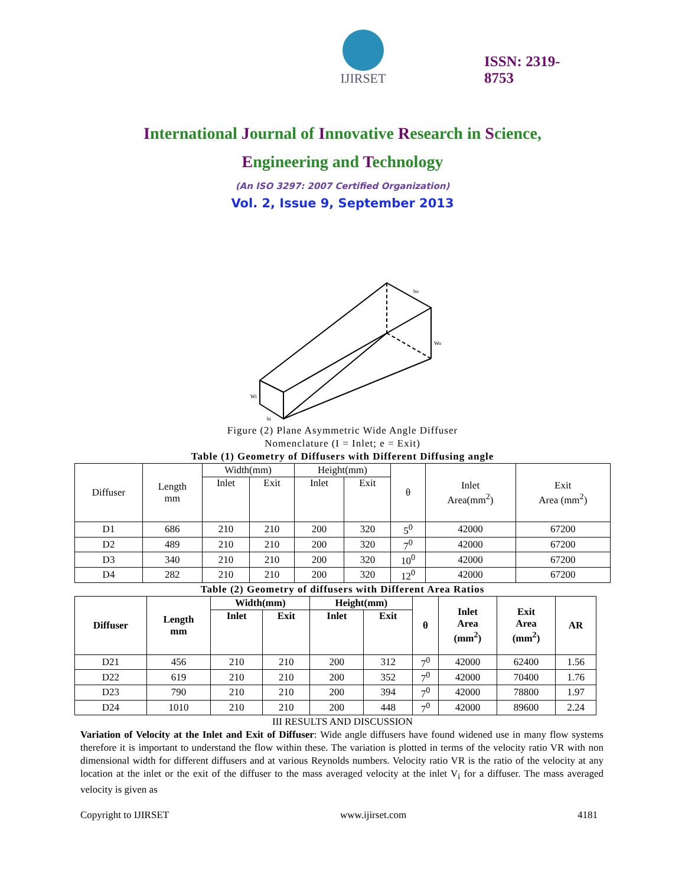IJIRSET
ISSN: 2319-
8753
International Journal of Innovative Research in Science,
Engineering and Technology
(An ISO 3297: 2007 Certified Organization)
Vol. 2, Issue 9, September 2013
bo
Wo
Wi
bi
Figure (2) Plane Asymmetric Wide Angle Diffuser
Nomenclature (I = Inlet; e = Exit)
Table (1) Geometry of Diffusers with Different Diffusing angle
| Diffuser | Length mm | Width(mm) | | Height(mm) | | θ | Inlet Area(mm<sup>2</sup>) | Exit Area (mm<sup>2</sup>) |
| | | Inlet | Exit | Inlet | Exit | | | |
| D1 | 686 | 210 | 210 | 200 | 320 | 5<sup>0</sup> | 42000 | 67200 |
| D2 | 489 | 210 | 210 | 200 | 320 | 7<sup>0</sup> | 42000 | 67200 |
| D3 | 340 | 210 | 210 | 200 | 320 | 10<sup>0</sup> | 42000 | 67200 |
| D4 | 282 | 210 | 210 | 200 | 320 | 12<sup>0</sup> | 42000 | 67200 |
Table (2) Geometry of diffusers with Different Area Ratios
| Diffuser | Length mm | Width(mm) | | Height(mm) | | θ | Inlet Area (mm<sup>2</sup>) | Exit Area (mm<sup>2</sup>) | AR |
| --- | --- | --- | --- | --- | --- | --- | --- | --- | --- |
| | | Inlet | Exit | Inlet | Exit | | | | |
| D21 | 456 | 210 | 210 | 200 | 312 | 7<sup>0</sup> | 42000 | 62400 | 1.56 |
| D22 | 619 | 210 | 210 | 200 | 352 | 7<sup>0</sup> | 42000 | 70400 | 1.76 |
| D23 | 790 | 210 | 210 | 200 | 394 | 7<sup>0</sup> | 42000 | 78800 | 1.97 |
| D24 | 1010 | 210 | 210 | 200 | 448 | 7<sup>0</sup> | 42000 | 89600 | 2.24 |
III RESULTS AND DISCUSSION
Variation of Velocity at the Inlet and Exit of Diffuser: Wide angle diffusers have found widened use in many flow systems therefore it is important to understand the flow within these. The variation is plotted in terms of the velocity ratio VR with non dimensional width for different diffusers and at various Reynolds numbers. Velocity ratio VR is the ratio of the velocity at any location at the inlet or the exit of the diffuser to the mass averaged velocity at the inlet V<sub>i</sub> for a diffuser. The mass averaged velocity is given as
Copyright to IJIRSET www.ijirset.com 4181